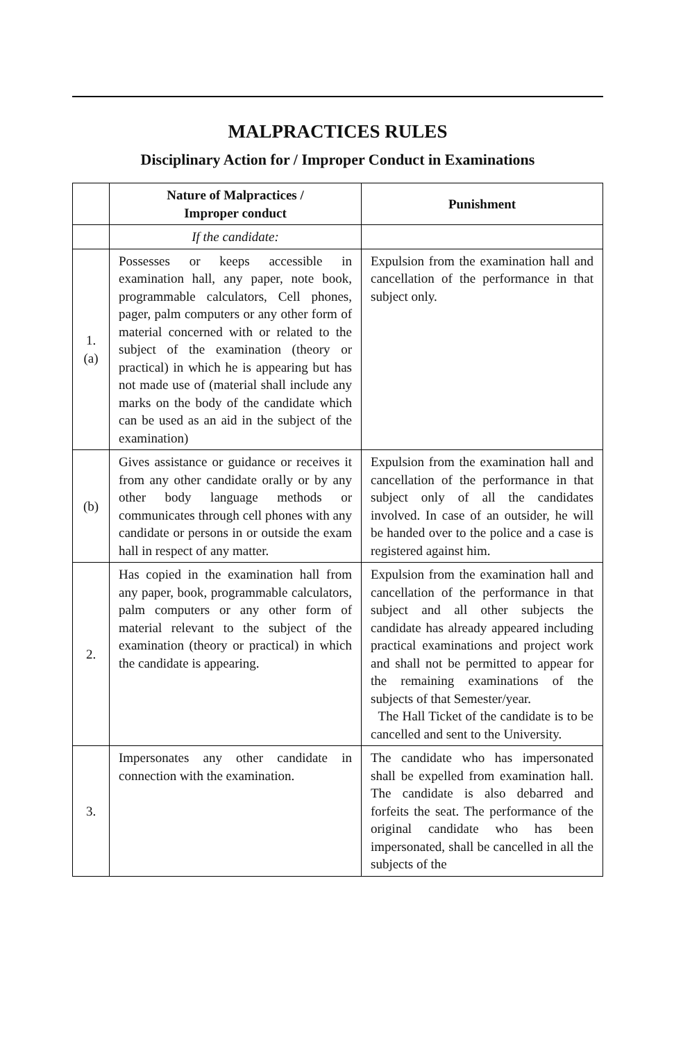MALPRACTICES RULES
Disciplinary Action for / Improper Conduct in Examinations
| | Nature of Malpractices / Improper conduct | Punishment |
| --- | --- | --- |
| | If the candidate: | |
| 1. (a) | Possesses or keeps accessible in examination hall, any paper, note book, programmable calculators, Cell phones, pager, palm computers or any other form of material concerned with or related to the subject of the examination (theory or practical) in which he is appearing but has not made use of (material shall include any marks on the body of the candidate which can be used as an aid in the subject of the examination) | Expulsion from the examination hall and cancellation of the performance in that subject only. |
| (b) | Gives assistance or guidance or receives it from any other candidate orally or by any other body language methods or communicates through cell phones with any candidate or persons in or outside the exam hall in respect of any matter. | Expulsion from the examination hall and cancellation of the performance in that subject only of all the candidates involved. In case of an outsider, he will be handed over to the police and a case is registered against him. |
| 2. | Has copied in the examination hall from any paper, book, programmable calculators, palm computers or any other form of material relevant to the subject of the examination (theory or practical) in which the candidate is appearing. | Expulsion from the examination hall and cancellation of the performance in that subject and all other subjects the candidate has already appeared including practical examinations and project work and shall not be permitted to appear for the remaining examinations of the subjects of that Semester/year. The Hall Ticket of the candidate is to be cancelled and sent to the University. |
| 3. | Impersonates any other candidate in connection with the examination. | The candidate who has impersonated shall be expelled from examination hall. The candidate is also debarred and forfeits the seat. The performance of the original candidate who has been impersonated, shall be cancelled in all the subjects of the |